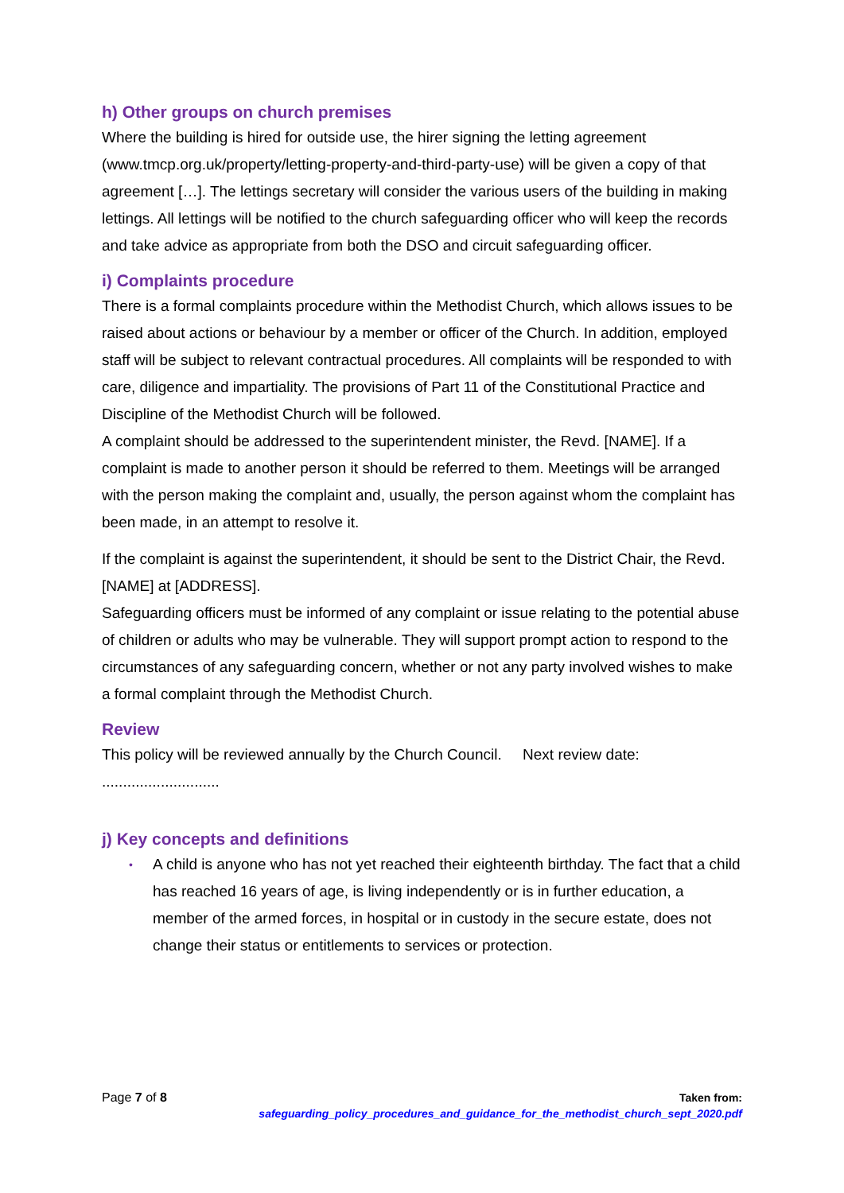h) Other groups on church premises
Where the building is hired for outside use, the hirer signing the letting agreement (www.tmcp.org.uk/property/letting-property-and-third-party-use) will be given a copy of that agreement […]. The lettings secretary will consider the various users of the building in making lettings. All lettings will be notified to the church safeguarding officer who will keep the records and take advice as appropriate from both the DSO and circuit safeguarding officer.
i) Complaints procedure
There is a formal complaints procedure within the Methodist Church, which allows issues to be raised about actions or behaviour by a member or officer of the Church. In addition, employed staff will be subject to relevant contractual procedures. All complaints will be responded to with care, diligence and impartiality. The provisions of Part 11 of the Constitutional Practice and Discipline of the Methodist Church will be followed.
A complaint should be addressed to the superintendent minister, the Revd. [NAME]. If a complaint is made to another person it should be referred to them. Meetings will be arranged with the person making the complaint and, usually, the person against whom the complaint has been made, in an attempt to resolve it.
If the complaint is against the superintendent, it should be sent to the District Chair, the Revd. [NAME] at [ADDRESS].
Safeguarding officers must be informed of any complaint or issue relating to the potential abuse of children or adults who may be vulnerable. They will support prompt action to respond to the circumstances of any safeguarding concern, whether or not any party involved wishes to make a formal complaint through the Methodist Church.
Review
This policy will be reviewed annually by the Church Council. Next review date: ............................
j) Key concepts and definitions
• A child is anyone who has not yet reached their eighteenth birthday. The fact that a child has reached 16 years of age, is living independently or is in further education, a member of the armed forces, in hospital or in custody in the secure estate, does not change their status or entitlements to services or protection.
Page 7 of 8 Taken from:
safeguarding_policy_procedures_and_guidance_for_the_methodist_church_sept_2020.pdf